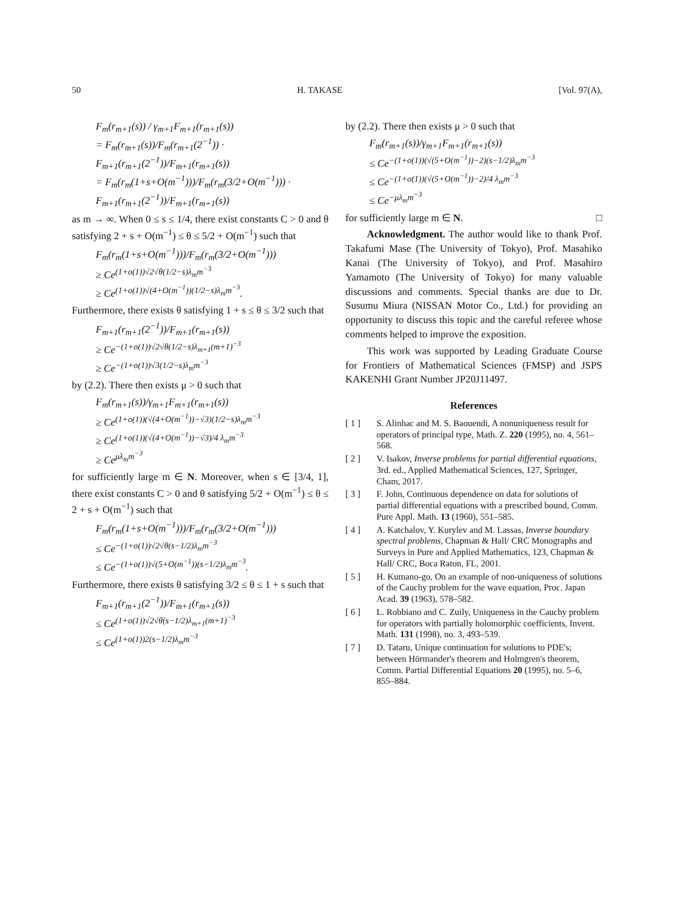50 H. TAKASE [Vol. 97(A),
F<sub>m</sub>(r<sub>m+1</sub>(s)) / γ<sub>m+1</sub>F<sub>m+1</sub>(r<sub>m+1</sub>(s))
= F<sub>m</sub>(r<sub>m+1</sub>(s))/F<sub>m</sub>(r<sub>m+1</sub>(2<sup>−1</sup>)) · F<sub>m+1</sub>(r<sub>m+1</sub>(2<sup>−1</sup>))/F<sub>m+1</sub>(r<sub>m+1</sub>(s))
= F<sub>m</sub>(r<sub>m</sub>(1+s+O(m<sup>−1</sup>)))/F<sub>m</sub>(r<sub>m</sub>(3/2+O(m<sup>−1</sup>))) · F<sub>m+1</sub>(r<sub>m+1</sub>(2<sup>−1</sup>))/F<sub>m+1</sub>(r<sub>m+1</sub>(s))
as m → ∞. When 0 ≤ s ≤ 1/4, there exist constants C > 0 and θ satisfying 2 + s + O(m<sup>−1</sup>) ≤ θ ≤ 5/2 + O(m<sup>−1</sup>) such that
F<sub>m</sub>(r<sub>m</sub>(1+s+O(m<sup>−1</sup>)))/F<sub>m</sub>(r<sub>m</sub>(3/2+O(m<sup>−1</sup>)))
≥ Ce<sup>(1+o(1))√2√θ(1/2−s)λ<sub>m</sub>m<sup>−3</sup></sup>
≥ Ce<sup>(1+o(1))√(4+O(m<sup>−1</sup>))(1/2−s)λ<sub>m</sub>m<sup>−3</sup></sup>.
Furthermore, there exists θ satisfying 1 + s ≤ θ ≤ 3/2 such that
F<sub>m+1</sub>(r<sub>m+1</sub>(2<sup>−1</sup>))/F<sub>m+1</sub>(r<sub>m+1</sub>(s))
≥ Ce<sup>−(1+o(1))√2√θ(1/2−s)λ<sub>m+1</sub>(m+1)<sup>−3</sup></sup>
≥ Ce<sup>−(1+o(1))√3(1/2−s)λ<sub>m</sub>m<sup>−3</sup></sup>
by (2.2). There then exists μ > 0 such that
F<sub>m</sub>(r<sub>m+1</sub>(s))/γ<sub>m+1</sub>F<sub>m+1</sub>(r<sub>m+1</sub>(s))
≥ Ce<sup>(1+o(1))(√(4+O(m<sup>−1</sup>))−√3)(1/2−s)λ<sub>m</sub>m<sup>−3</sup></sup>
≥ Ce<sup>(1+o(1))(√(4+O(m<sup>−1</sup>))−√3)/4 λ<sub>m</sub>m<sup>−3</sup></sup>
≥ Ce<sup>μλ<sub>m</sub>m<sup>−3</sup></sup>
for sufficiently large m ∈ N. Moreover, when s ∈ [3/4, 1], there exist constants C > 0 and θ satisfying 5/2 + O(m<sup>−1</sup>) ≤ θ ≤ 2 + s + O(m<sup>−1</sup>) such that
F<sub>m</sub>(r<sub>m</sub>(1+s+O(m<sup>−1</sup>)))/F<sub>m</sub>(r<sub>m</sub>(3/2+O(m<sup>−1</sup>)))
≤ Ce<sup>−(1+o(1))√2√θ(s−1/2)λ<sub>m</sub>m<sup>−3</sup></sup>
≤ Ce<sup>−(1+o(1))√(5+O(m<sup>−1</sup>))(s−1/2)λ<sub>m</sub>m<sup>−3</sup></sup>.
Furthermore, there exists θ satisfying 3/2 ≤ θ ≤ 1 + s such that
F<sub>m+1</sub>(r<sub>m+1</sub>(2<sup>−1</sup>))/F<sub>m+1</sub>(r<sub>m+1</sub>(s))
≤ Ce<sup>(1+o(1))√2√θ(s−1/2)λ<sub>m+1</sub>(m+1)<sup>−3</sup></sup>
≤ Ce<sup>(1+o(1))2(s−1/2)λ<sub>m</sub>m<sup>−3</sup></sup>
by (2.2). There then exists μ > 0 such that
F<sub>m</sub>(r<sub>m+1</sub>(s))/γ<sub>m+1</sub>F<sub>m+1</sub>(r<sub>m+1</sub>(s))
≤ Ce<sup>−(1+o(1))(√(5+O(m<sup>−1</sup>))−2)(s−1/2)λ<sub>m</sub>m<sup>−3</sup></sup>
≤ Ce<sup>−(1+o(1))(√(5+O(m<sup>−1</sup>))−2)/4 λ<sub>m</sub>m<sup>−3</sup></sup>
≤ Ce<sup>−μλ<sub>m</sub>m<sup>−3</sup></sup>
for sufficiently large m ∈ N. □
Acknowledgment. The author would like to thank Prof. Takafumi Mase (The University of Tokyo), Prof. Masahiko Kanai (The University of Tokyo), and Prof. Masahiro Yamamoto (The University of Tokyo) for many valuable discussions and comments. Special thanks are due to Dr. Susumu Miura (NISSAN Motor Co., Ltd.) for providing an opportunity to discuss this topic and the careful referee whose comments helped to improve the exposition.
This work was supported by Leading Graduate Course for Frontiers of Mathematical Sciences (FMSP) and JSPS KAKENHI Grant Number JP20J11497.
References
[ 1 ] S. Alinhac and M. S. Baouendi, A nonuniqueness result for operators of principal type, Math. Z. 220 (1995), no. 4, 561–568.
[ 2 ] V. Isakov, Inverse problems for partial differential equations, 3rd. ed., Applied Mathematical Sciences, 127, Springer, Cham, 2017.
[ 3 ] F. John, Continuous dependence on data for solutions of partial differential equations with a prescribed bound, Comm. Pure Appl. Math. 13 (1960), 551–585.
[ 4 ] A. Katchalov, Y. Kurylev and M. Lassas, Inverse boundary spectral problems, Chapman & Hall/ CRC Monographs and Surveys in Pure and Applied Mathematics, 123, Chapman & Hall/ CRC, Boca Raton, FL, 2001.
[ 5 ] H. Kumano-go, On an example of non-uniqueness of solutions of the Cauchy problem for the wave equation, Proc. Japan Acad. 39 (1963), 578–582.
[ 6 ] L. Robbiano and C. Zuily, Uniqueness in the Cauchy problem for operators with partially holomorphic coefficients, Invent. Math. 131 (1998), no. 3, 493–539.
[ 7 ] D. Tataru, Unique continuation for solutions to PDE's; between Hörmander's theorem and Holmgren's theorem, Comm. Partial Differential Equations 20 (1995), no. 5–6, 855–884.